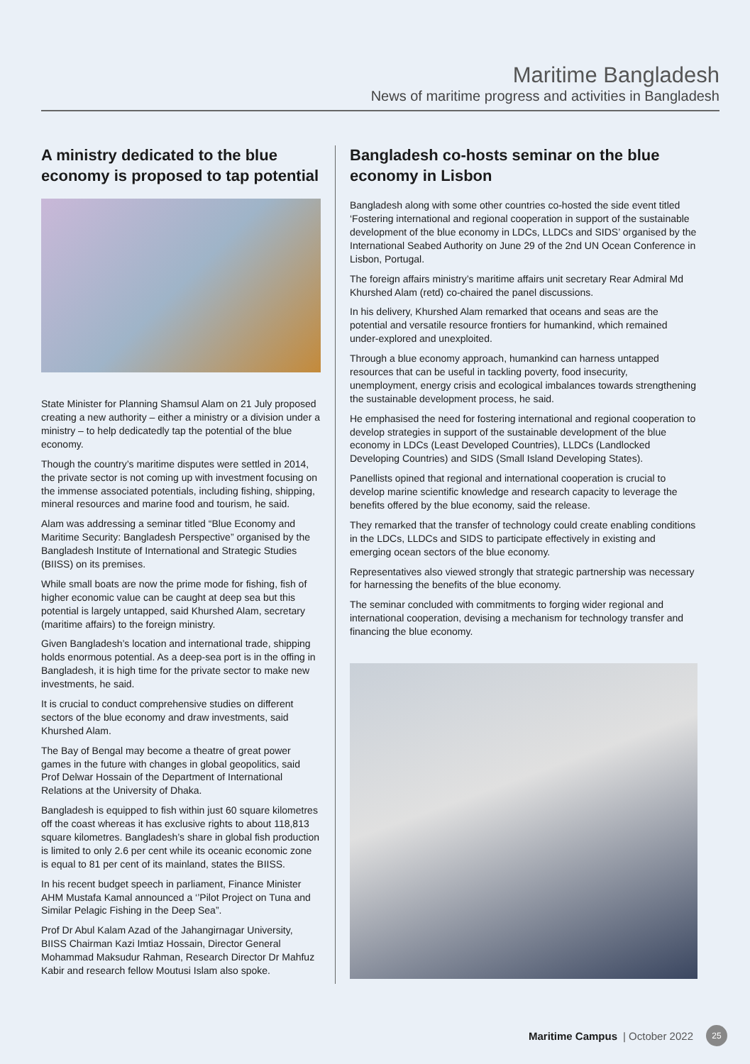Maritime Bangladesh
News of maritime progress and activities in Bangladesh
A ministry dedicated to the blue economy is proposed to tap potential
State Minister for Planning Shamsul Alam on 21 July proposed creating a new authority – either a ministry or a division under a ministry – to help dedicatedly tap the potential of the blue economy.
Though the country’s maritime disputes were settled in 2014, the private sector is not coming up with investment focusing on the immense associated potentials, including fishing, shipping, mineral resources and marine food and tourism, he said.
Alam was addressing a seminar titled “Blue Economy and Maritime Security: Bangladesh Perspective” organised by the Bangladesh Institute of International and Strategic Studies (BIISS) on its premises.
While small boats are now the prime mode for fishing, fish of higher economic value can be caught at deep sea but this potential is largely untapped, said Khurshed Alam, secretary (maritime affairs) to the foreign ministry.
Given Bangladesh’s location and international trade, shipping holds enormous potential. As a deep-sea port is in the offing in Bangladesh, it is high time for the private sector to make new investments, he said.
It is crucial to conduct comprehensive studies on different sectors of the blue economy and draw investments, said Khurshed Alam.
The Bay of Bengal may become a theatre of great power games in the future with changes in global geopolitics, said Prof Delwar Hossain of the Department of International Relations at the University of Dhaka.
Bangladesh is equipped to fish within just 60 square kilometres off the coast whereas it has exclusive rights to about 118,813 square kilometres. Bangladesh’s share in global fish production is limited to only 2.6 per cent while its oceanic economic zone is equal to 81 per cent of its mainland, states the BIISS.
In his recent budget speech in parliament, Finance Minister AHM Mustafa Kamal announced a ‘’Pilot Project on Tuna and Similar Pelagic Fishing in the Deep Sea”.
Prof Dr Abul Kalam Azad of the Jahangirnagar University, BIISS Chairman Kazi Imtiaz Hossain, Director General Mohammad Maksudur Rahman, Research Director Dr Mahfuz Kabir and research fellow Moutusi Islam also spoke.
Bangladesh co-hosts seminar on the blue economy in Lisbon
Bangladesh along with some other countries co-hosted the side event titled ‘Fostering international and regional cooperation in support of the sustainable development of the blue economy in LDCs, LLDCs and SIDS’ organised by the International Seabed Authority on June 29 of the 2nd UN Ocean Conference in Lisbon, Portugal.
The foreign affairs ministry’s maritime affairs unit secretary Rear Admiral Md Khurshed Alam (retd) co-chaired the panel discussions.
In his delivery, Khurshed Alam remarked that oceans and seas are the potential and versatile resource frontiers for humankind, which remained under-explored and unexploited.
Through a blue economy approach, humankind can harness untapped resources that can be useful in tackling poverty, food insecurity, unemployment, energy crisis and ecological imbalances towards strengthening the sustainable development process, he said.
He emphasised the need for fostering international and regional cooperation to develop strategies in support of the sustainable development of the blue economy in LDCs (Least Developed Countries), LLDCs (Landlocked Developing Countries) and SIDS (Small Island Developing States).
Panellists opined that regional and international cooperation is crucial to develop marine scientific knowledge and research capacity to leverage the benefits offered by the blue economy, said the release.
They remarked that the transfer of technology could create enabling conditions in the LDCs, LLDCs and SIDS to participate effectively in existing and emerging ocean sectors of the blue economy.
Representatives also viewed strongly that strategic partnership was necessary for harnessing the benefits of the blue economy.
The seminar concluded with commitments to forging wider regional and international cooperation, devising a mechanism for technology transfer and financing the blue economy.
Maritime Campus | October 2022 25